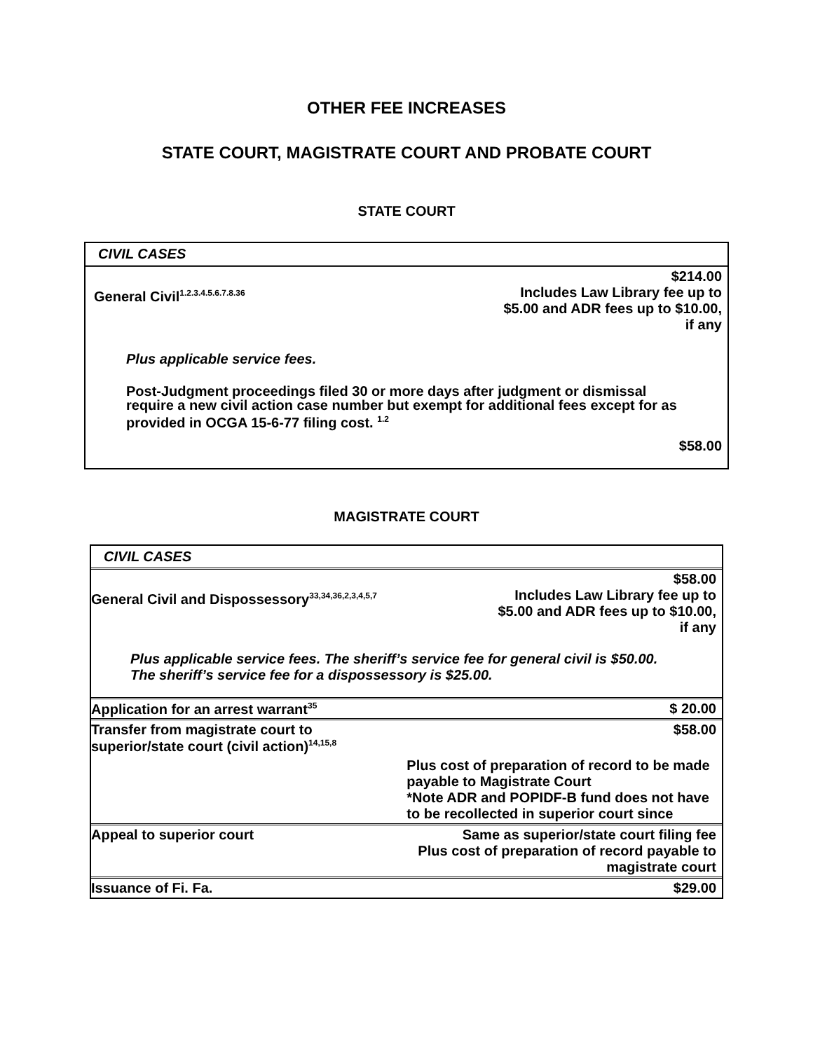OTHER FEE INCREASES
STATE COURT, MAGISTRATE COURT AND PROBATE COURT
STATE COURT
CIVIL CASES
| General Civil<sup>1.2.3.4.5.6.7.8.36</sup> | $214.00 Includes Law Library fee up to $5.00 and ADR fees up to $10.00, if any |
Plus applicable service fees.
Post-Judgment proceedings filed 30 or more days after judgment or dismissal require a new civil action case number but exempt for additional fees except for as provided in OCGA 15-6-77 filing cost. <sup>1.2</sup>
$58.00
MAGISTRATE COURT
CIVIL CASES
| General Civil and Dispossessory<sup>33,34,36,2,3,4,5,7</sup> | $58.00 Includes Law Library fee up to $5.00 and ADR fees up to $10.00, if any |
| Plus applicable service fees. The sheriff’s service fee for general civil is $50.00. The sheriff’s service fee for a dispossessory is $25.00. | |
| Application for an arrest warrant<sup>35</sup> | $ 20.00 |
| Transfer from magistrate court to superior/state court (civil action)<sup>14,15,8</sup> | $58.00 |
| | Plus cost of preparation of record to be made payable to Magistrate Court *Note ADR and POPIDF-B fund does not have to be recollected in superior court since |
| Appeal to superior court | Same as superior/state court filing fee Plus cost of preparation of record payable to magistrate court |
| Issuance of Fi. Fa. | $29.00 |